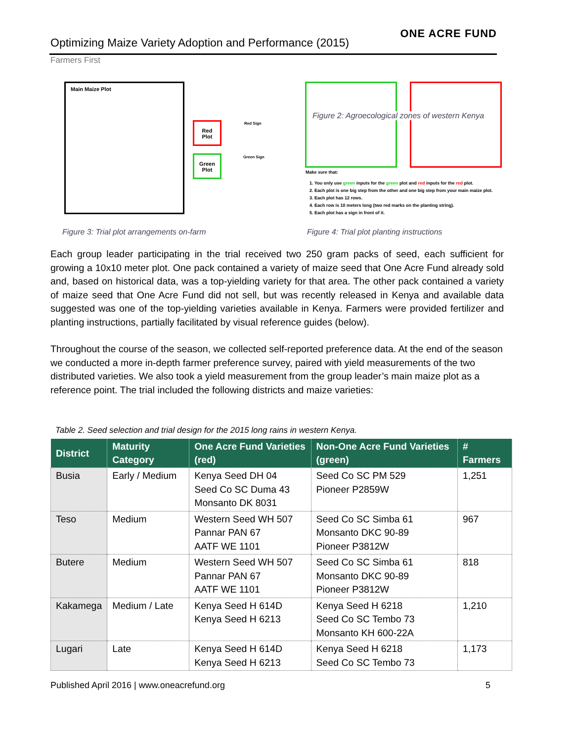Optimizing Maize Variety Adoption and Performance (2015)
ONE ACRE FUND
Farmers First
Main Maize Plot
Red
Plot
Red Sign
Green
Plot
Green Sign
Figure 2: Agroecological zones of western Kenya
Make sure that:
1. You only use green inputs for the green plot and red inputs for the red plot.
2. Each plot is one big step from the other and one big step from your main maize plot.
3. Each plot has 12 rows.
4. Each row is 10 meters long (two red marks on the planting string).
5. Each plot has a sign in front of it.
Figure 3: Trial plot arrangements on-farm
Figure 4: Trial plot planting instructions
Each group leader participating in the trial received two 250 gram packs of seed, each sufficient for growing a 10x10 meter plot. One pack contained a variety of maize seed that One Acre Fund already sold and, based on historical data, was a top-yielding variety for that area. The other pack contained a variety of maize seed that One Acre Fund did not sell, but was recently released in Kenya and available data suggested was one of the top-yielding varieties available in Kenya. Farmers were provided fertilizer and planting instructions, partially facilitated by visual reference guides (below).
Throughout the course of the season, we collected self-reported preference data. At the end of the season we conducted a more in-depth farmer preference survey, paired with yield measurements of the two distributed varieties. We also took a yield measurement from the group leader’s main maize plot as a reference point. The trial included the following districts and maize varieties:
Table 2. Seed selection and trial design for the 2015 long rains in western Kenya.
| District | Maturity Category | One Acre Fund Varieties (red) | Non-One Acre Fund Varieties (green) | # Farmers |
| --- | --- | --- | --- | --- |
| Busia | Early / Medium | Kenya Seed DH 04 Seed Co SC Duma 43 Monsanto DK 8031 | Seed Co SC PM 529 Pioneer P2859W | 1,251 |
| Teso | Medium | Western Seed WH 507 Pannar PAN 67 AATF WE 1101 | Seed Co SC Simba 61 Monsanto DKC 90-89 Pioneer P3812W | 967 |
| Butere | Medium | Western Seed WH 507 Pannar PAN 67 AATF WE 1101 | Seed Co SC Simba 61 Monsanto DKC 90-89 Pioneer P3812W | 818 |
| Kakamega | Medium / Late | Kenya Seed H 614D Kenya Seed H 6213 | Kenya Seed H 6218 Seed Co SC Tembo 73 Monsanto KH 600-22A | 1,210 |
| Lugari | Late | Kenya Seed H 614D Kenya Seed H 6213 | Kenya Seed H 6218 Seed Co SC Tembo 73 | 1,173 |
Published April 2016 | www.oneacrefund.org 5